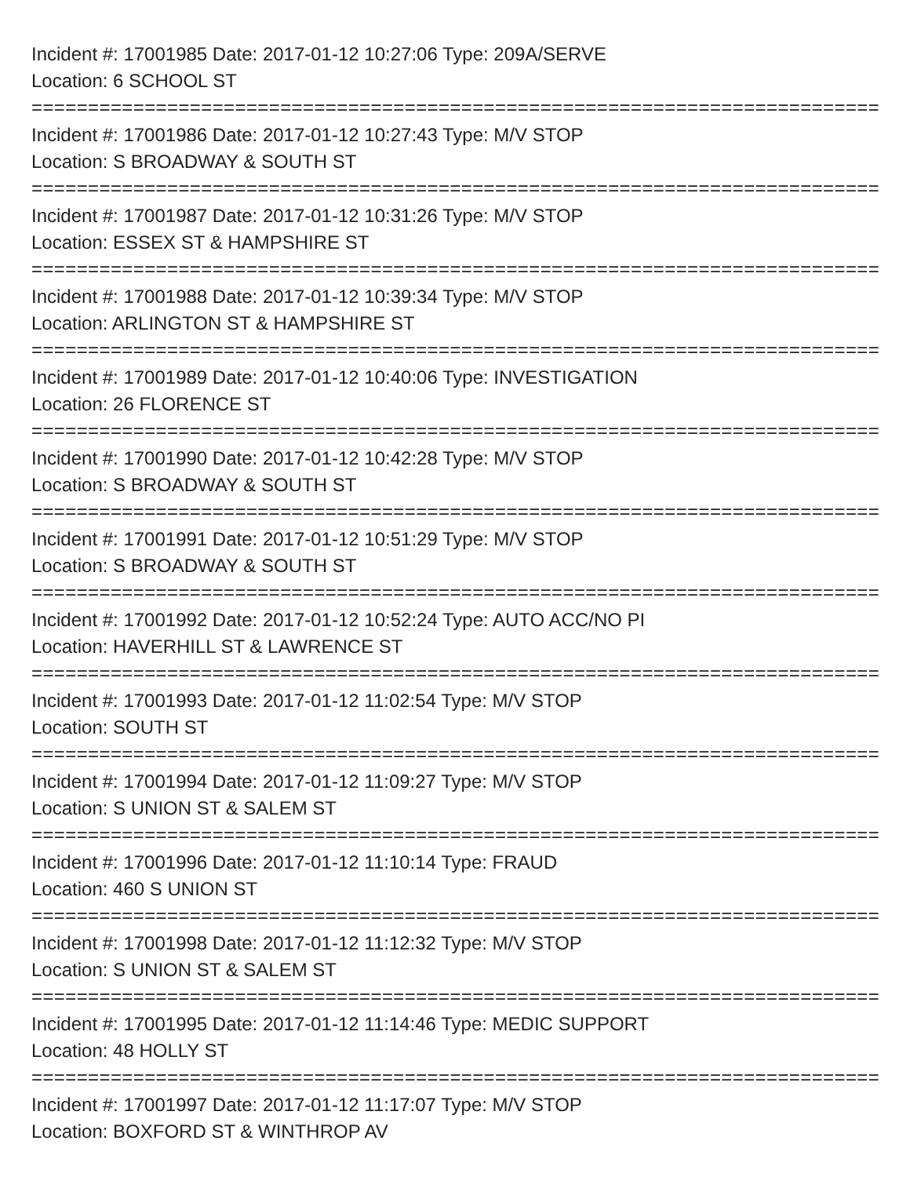Incident #: 17001985 Date: 2017-01-12 10:27:06 Type: 209A/SERVE
Location: 6 SCHOOL ST
===========================================================================
Incident #: 17001986 Date: 2017-01-12 10:27:43 Type: M/V STOP
Location: S BROADWAY & SOUTH ST
===========================================================================
Incident #: 17001987 Date: 2017-01-12 10:31:26 Type: M/V STOP
Location: ESSEX ST & HAMPSHIRE ST
===========================================================================
Incident #: 17001988 Date: 2017-01-12 10:39:34 Type: M/V STOP
Location: ARLINGTON ST & HAMPSHIRE ST
===========================================================================
Incident #: 17001989 Date: 2017-01-12 10:40:06 Type: INVESTIGATION
Location: 26 FLORENCE ST
===========================================================================
Incident #: 17001990 Date: 2017-01-12 10:42:28 Type: M/V STOP
Location: S BROADWAY & SOUTH ST
===========================================================================
Incident #: 17001991 Date: 2017-01-12 10:51:29 Type: M/V STOP
Location: S BROADWAY & SOUTH ST
===========================================================================
Incident #: 17001992 Date: 2017-01-12 10:52:24 Type: AUTO ACC/NO PI
Location: HAVERHILL ST & LAWRENCE ST
===========================================================================
Incident #: 17001993 Date: 2017-01-12 11:02:54 Type: M/V STOP
Location: SOUTH ST
===========================================================================
Incident #: 17001994 Date: 2017-01-12 11:09:27 Type: M/V STOP
Location: S UNION ST & SALEM ST
===========================================================================
Incident #: 17001996 Date: 2017-01-12 11:10:14 Type: FRAUD
Location: 460 S UNION ST
===========================================================================
Incident #: 17001998 Date: 2017-01-12 11:12:32 Type: M/V STOP
Location: S UNION ST & SALEM ST
===========================================================================
Incident #: 17001995 Date: 2017-01-12 11:14:46 Type: MEDIC SUPPORT
Location: 48 HOLLY ST
===========================================================================
Incident #: 17001997 Date: 2017-01-12 11:17:07 Type: M/V STOP
Location: BOXFORD ST & WINTHROP AV